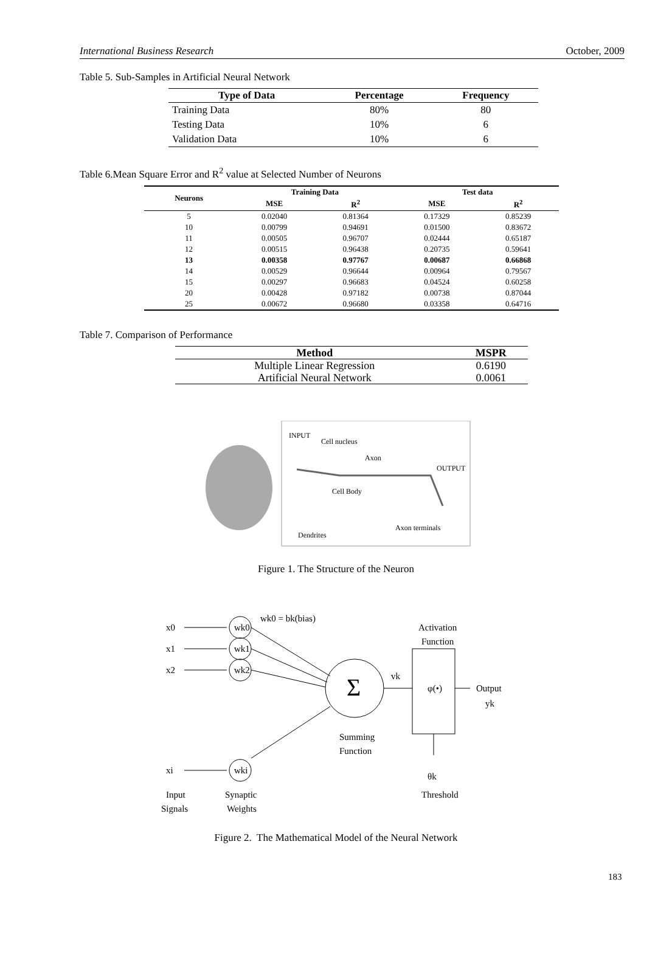International Business Research October, 2009
Table 5. Sub-Samples in Artificial Neural Network
| Type of Data | Percentage | Frequency |
| --- | --- | --- |
| Training Data | 80% | 80 |
| Testing Data | 10% | 6 |
| Validation Data | 10% | 6 |
Table 6.Mean Square Error and R<sup>2</sup> value at Selected Number of Neurons
| Neurons | Training Data | | Test data | |
| --- | --- | --- | --- | --- |
| | MSE | R<sup>2</sup> | MSE | R<sup>2</sup> |
| 5 | 0.02040 | 0.81364 | 0.17329 | 0.85239 |
| 10 | 0.00799 | 0.94691 | 0.01500 | 0.83672 |
| 11 | 0.00505 | 0.96707 | 0.02444 | 0.65187 |
| 12 | 0.00515 | 0.96438 | 0.20735 | 0.59641 |
| 13 | 0.00358 | 0.97767 | 0.00687 | 0.66868 |
| 14 | 0.00529 | 0.96644 | 0.00964 | 0.79567 |
| 15 | 0.00297 | 0.96683 | 0.04524 | 0.60258 |
| 20 | 0.00428 | 0.97182 | 0.00738 | 0.87044 |
| 25 | 0.00672 | 0.96680 | 0.03358 | 0.64716 |
Table 7. Comparison of Performance
| Method | MSPR |
| --- | --- |
| Multiple Linear Regression | 0.6190 |
| Artificial Neural Network | 0.0061 |
INPUT
Cell nucleus
Axon
OUTPUT
Cell Body
Axon terminals
Dendrites
Figure 1. The Structure of the Neuron
x0
x1
x2
xi
wk0
wk1
wk2
wki
wk0 = bk(bias)
Σ
vk
φ(•)
Activation
Function
Output
yk
Summing
Function
θk
Threshold
Input
Signals
Synaptic
Weights
Figure 2. The Mathematical Model of the Neural Network
183